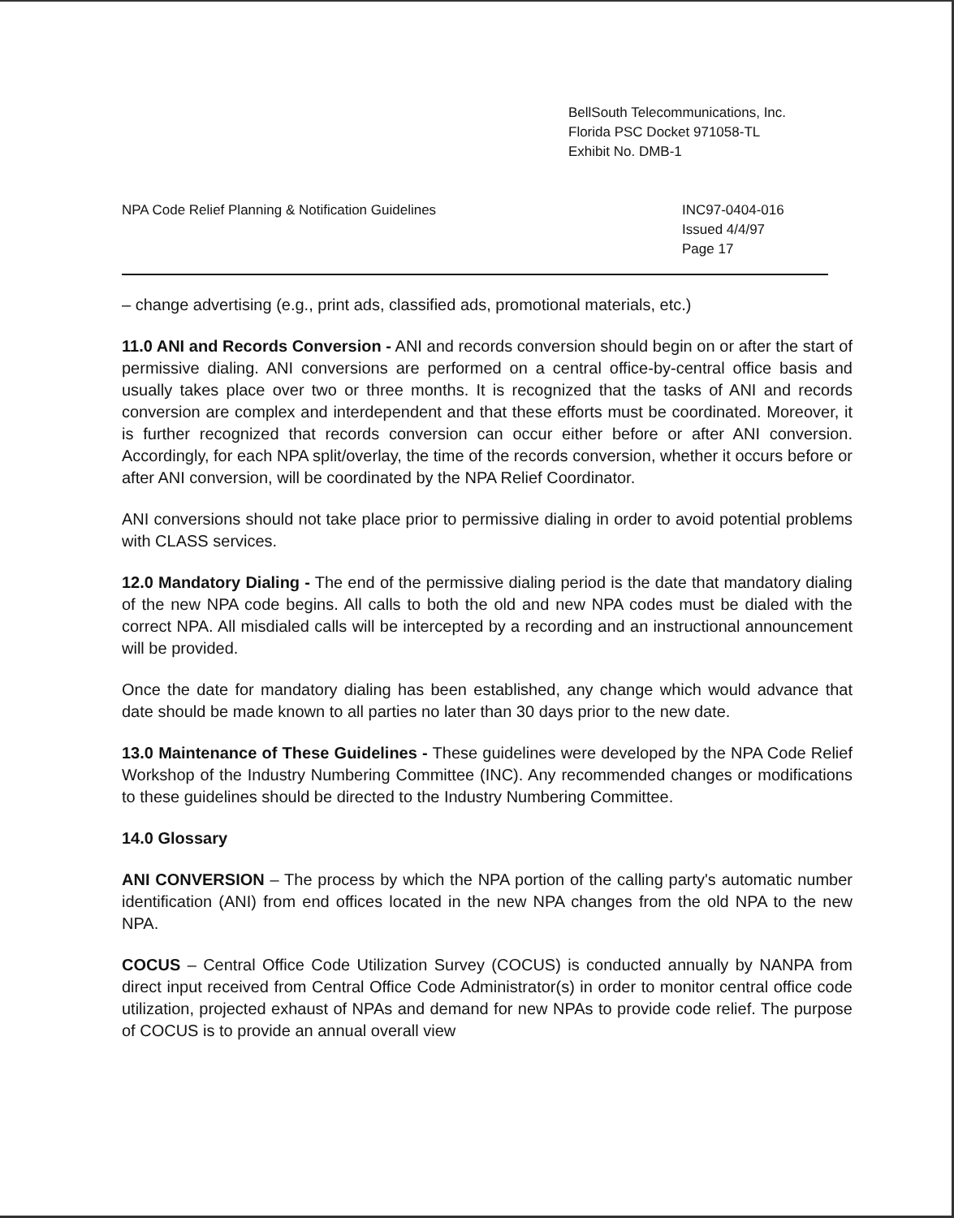BellSouth Telecommunications, Inc.
Florida PSC Docket 971058-TL
Exhibit No. DMB-1
NPA Code Relief Planning & Notification Guidelines
INC97-0404-016
Issued 4/4/97
Page 17
– change advertising (e.g., print ads, classified ads, promotional materials, etc.)
11.0 ANI and Records Conversion - ANI and records conversion should begin on or after the start of permissive dialing. ANI conversions are performed on a central office-by-central office basis and usually takes place over two or three months. It is recognized that the tasks of ANI and records conversion are complex and interdependent and that these efforts must be coordinated. Moreover, it is further recognized that records conversion can occur either before or after ANI conversion. Accordingly, for each NPA split/overlay, the time of the records conversion, whether it occurs before or after ANI conversion, will be coordinated by the NPA Relief Coordinator.
ANI conversions should not take place prior to permissive dialing in order to avoid potential problems with CLASS services.
12.0 Mandatory Dialing - The end of the permissive dialing period is the date that mandatory dialing of the new NPA code begins. All calls to both the old and new NPA codes must be dialed with the correct NPA. All misdialed calls will be intercepted by a recording and an instructional announcement will be provided.
Once the date for mandatory dialing has been established, any change which would advance that date should be made known to all parties no later than 30 days prior to the new date.
13.0 Maintenance of These Guidelines - These guidelines were developed by the NPA Code Relief Workshop of the Industry Numbering Committee (INC). Any recommended changes or modifications to these guidelines should be directed to the Industry Numbering Committee.
14.0 Glossary
ANI CONVERSION – The process by which the NPA portion of the calling party's automatic number identification (ANI) from end offices located in the new NPA changes from the old NPA to the new NPA.
COCUS – Central Office Code Utilization Survey (COCUS) is conducted annually by NANPA from direct input received from Central Office Code Administrator(s) in order to monitor central office code utilization, projected exhaust of NPAs and demand for new NPAs to provide code relief. The purpose of COCUS is to provide an annual overall view